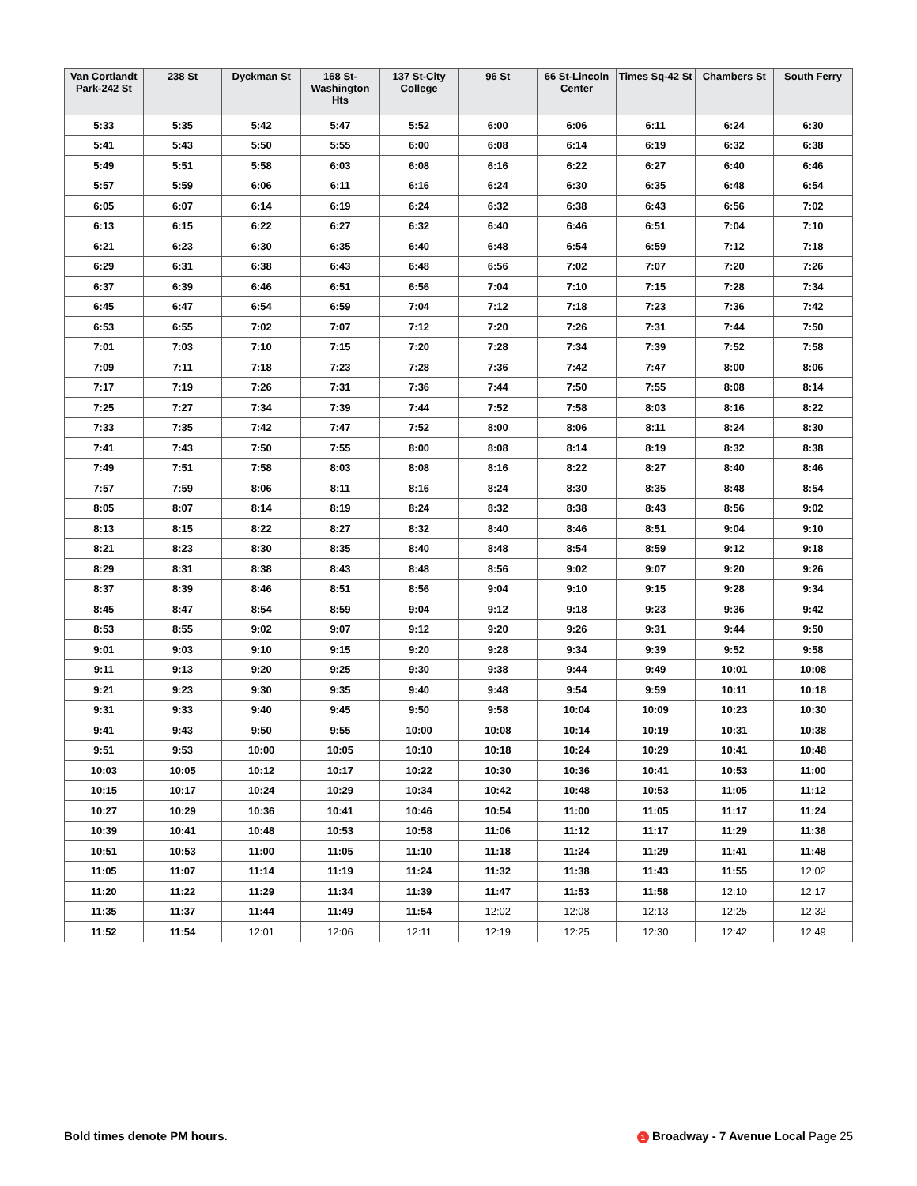| Van Cortlandt Park-242 St | 238 St | Dyckman St | 168 St-Washington Hts | 137 St-City College | 96 St | 66 St-Lincoln Center | Times Sq-42 St | Chambers St | South Ferry |
| --- | --- | --- | --- | --- | --- | --- | --- | --- | --- |
| 5:33 | 5:35 | 5:42 | 5:47 | 5:52 | 6:00 | 6:06 | 6:11 | 6:24 | 6:30 |
| 5:41 | 5:43 | 5:50 | 5:55 | 6:00 | 6:08 | 6:14 | 6:19 | 6:32 | 6:38 |
| 5:49 | 5:51 | 5:58 | 6:03 | 6:08 | 6:16 | 6:22 | 6:27 | 6:40 | 6:46 |
| 5:57 | 5:59 | 6:06 | 6:11 | 6:16 | 6:24 | 6:30 | 6:35 | 6:48 | 6:54 |
| 6:05 | 6:07 | 6:14 | 6:19 | 6:24 | 6:32 | 6:38 | 6:43 | 6:56 | 7:02 |
| 6:13 | 6:15 | 6:22 | 6:27 | 6:32 | 6:40 | 6:46 | 6:51 | 7:04 | 7:10 |
| 6:21 | 6:23 | 6:30 | 6:35 | 6:40 | 6:48 | 6:54 | 6:59 | 7:12 | 7:18 |
| 6:29 | 6:31 | 6:38 | 6:43 | 6:48 | 6:56 | 7:02 | 7:07 | 7:20 | 7:26 |
| 6:37 | 6:39 | 6:46 | 6:51 | 6:56 | 7:04 | 7:10 | 7:15 | 7:28 | 7:34 |
| 6:45 | 6:47 | 6:54 | 6:59 | 7:04 | 7:12 | 7:18 | 7:23 | 7:36 | 7:42 |
| 6:53 | 6:55 | 7:02 | 7:07 | 7:12 | 7:20 | 7:26 | 7:31 | 7:44 | 7:50 |
| 7:01 | 7:03 | 7:10 | 7:15 | 7:20 | 7:28 | 7:34 | 7:39 | 7:52 | 7:58 |
| 7:09 | 7:11 | 7:18 | 7:23 | 7:28 | 7:36 | 7:42 | 7:47 | 8:00 | 8:06 |
| 7:17 | 7:19 | 7:26 | 7:31 | 7:36 | 7:44 | 7:50 | 7:55 | 8:08 | 8:14 |
| 7:25 | 7:27 | 7:34 | 7:39 | 7:44 | 7:52 | 7:58 | 8:03 | 8:16 | 8:22 |
| 7:33 | 7:35 | 7:42 | 7:47 | 7:52 | 8:00 | 8:06 | 8:11 | 8:24 | 8:30 |
| 7:41 | 7:43 | 7:50 | 7:55 | 8:00 | 8:08 | 8:14 | 8:19 | 8:32 | 8:38 |
| 7:49 | 7:51 | 7:58 | 8:03 | 8:08 | 8:16 | 8:22 | 8:27 | 8:40 | 8:46 |
| 7:57 | 7:59 | 8:06 | 8:11 | 8:16 | 8:24 | 8:30 | 8:35 | 8:48 | 8:54 |
| 8:05 | 8:07 | 8:14 | 8:19 | 8:24 | 8:32 | 8:38 | 8:43 | 8:56 | 9:02 |
| 8:13 | 8:15 | 8:22 | 8:27 | 8:32 | 8:40 | 8:46 | 8:51 | 9:04 | 9:10 |
| 8:21 | 8:23 | 8:30 | 8:35 | 8:40 | 8:48 | 8:54 | 8:59 | 9:12 | 9:18 |
| 8:29 | 8:31 | 8:38 | 8:43 | 8:48 | 8:56 | 9:02 | 9:07 | 9:20 | 9:26 |
| 8:37 | 8:39 | 8:46 | 8:51 | 8:56 | 9:04 | 9:10 | 9:15 | 9:28 | 9:34 |
| 8:45 | 8:47 | 8:54 | 8:59 | 9:04 | 9:12 | 9:18 | 9:23 | 9:36 | 9:42 |
| 8:53 | 8:55 | 9:02 | 9:07 | 9:12 | 9:20 | 9:26 | 9:31 | 9:44 | 9:50 |
| 9:01 | 9:03 | 9:10 | 9:15 | 9:20 | 9:28 | 9:34 | 9:39 | 9:52 | 9:58 |
| 9:11 | 9:13 | 9:20 | 9:25 | 9:30 | 9:38 | 9:44 | 9:49 | 10:01 | 10:08 |
| 9:21 | 9:23 | 9:30 | 9:35 | 9:40 | 9:48 | 9:54 | 9:59 | 10:11 | 10:18 |
| 9:31 | 9:33 | 9:40 | 9:45 | 9:50 | 9:58 | 10:04 | 10:09 | 10:23 | 10:30 |
| 9:41 | 9:43 | 9:50 | 9:55 | 10:00 | 10:08 | 10:14 | 10:19 | 10:31 | 10:38 |
| 9:51 | 9:53 | 10:00 | 10:05 | 10:10 | 10:18 | 10:24 | 10:29 | 10:41 | 10:48 |
| 10:03 | 10:05 | 10:12 | 10:17 | 10:22 | 10:30 | 10:36 | 10:41 | 10:53 | 11:00 |
| 10:15 | 10:17 | 10:24 | 10:29 | 10:34 | 10:42 | 10:48 | 10:53 | 11:05 | 11:12 |
| 10:27 | 10:29 | 10:36 | 10:41 | 10:46 | 10:54 | 11:00 | 11:05 | 11:17 | 11:24 |
| 10:39 | 10:41 | 10:48 | 10:53 | 10:58 | 11:06 | 11:12 | 11:17 | 11:29 | 11:36 |
| 10:51 | 10:53 | 11:00 | 11:05 | 11:10 | 11:18 | 11:24 | 11:29 | 11:41 | 11:48 |
| 11:05 | 11:07 | 11:14 | 11:19 | 11:24 | 11:32 | 11:38 | 11:43 | 11:55 | 12:02 |
| 11:20 | 11:22 | 11:29 | 11:34 | 11:39 | 11:47 | 11:53 | 11:58 | 12:10 | 12:17 |
| 11:35 | 11:37 | 11:44 | 11:49 | 11:54 | 12:02 | 12:08 | 12:13 | 12:25 | 12:32 |
| 11:52 | 11:54 | 12:01 | 12:06 | 12:11 | 12:19 | 12:25 | 12:30 | 12:42 | 12:49 |
Bold times denote PM hours. 1 Broadway - 7 Avenue Local Page 25